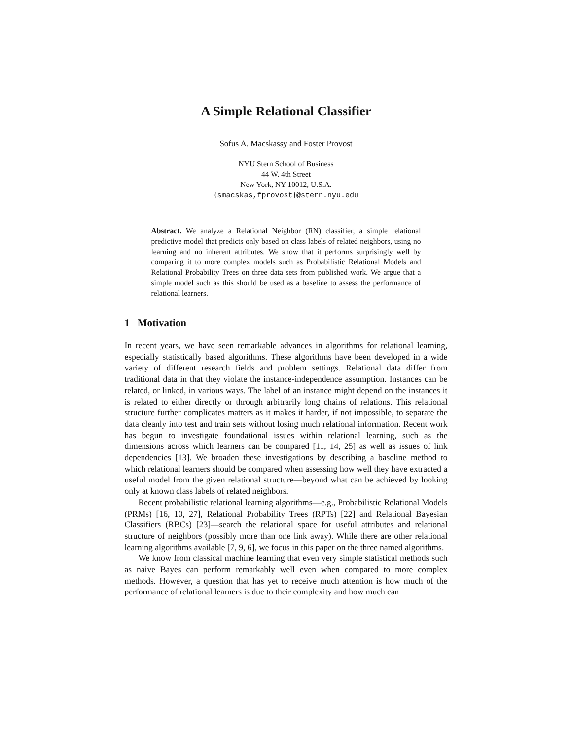A Simple Relational Classifier
Sofus A. Macskassy and Foster Provost
NYU Stern School of Business
44 W. 4th Street
New York, NY 10012, U.S.A.
{smacskas,fprovost}@stern.nyu.edu
Abstract. We analyze a Relational Neighbor (RN) classifier, a simple relational predictive model that predicts only based on class labels of related neighbors, using no learning and no inherent attributes. We show that it performs surprisingly well by comparing it to more complex models such as Probabilistic Relational Models and Relational Probability Trees on three data sets from published work. We argue that a simple model such as this should be used as a baseline to assess the performance of relational learners.
1 Motivation
In recent years, we have seen remarkable advances in algorithms for relational learning, especially statistically based algorithms. These algorithms have been developed in a wide variety of different research fields and problem settings. Relational data differ from traditional data in that they violate the instance-independence assumption. Instances can be related, or linked, in various ways. The label of an instance might depend on the instances it is related to either directly or through arbitrarily long chains of relations. This relational structure further complicates matters as it makes it harder, if not impossible, to separate the data cleanly into test and train sets without losing much relational information. Recent work has begun to investigate foundational issues within relational learning, such as the dimensions across which learners can be compared [11, 14, 25] as well as issues of link dependencies [13]. We broaden these investigations by describing a baseline method to which relational learners should be compared when assessing how well they have extracted a useful model from the given relational structure—beyond what can be achieved by looking only at known class labels of related neighbors.
Recent probabilistic relational learning algorithms—e.g., Probabilistic Relational Models (PRMs) [16, 10, 27], Relational Probability Trees (RPTs) [22] and Relational Bayesian Classifiers (RBCs) [23]—search the relational space for useful attributes and relational structure of neighbors (possibly more than one link away). While there are other relational learning algorithms available [7, 9, 6], we focus in this paper on the three named algorithms.
We know from classical machine learning that even very simple statistical methods such as naive Bayes can perform remarkably well even when compared to more complex methods. However, a question that has yet to receive much attention is how much of the performance of relational learners is due to their complexity and how much can